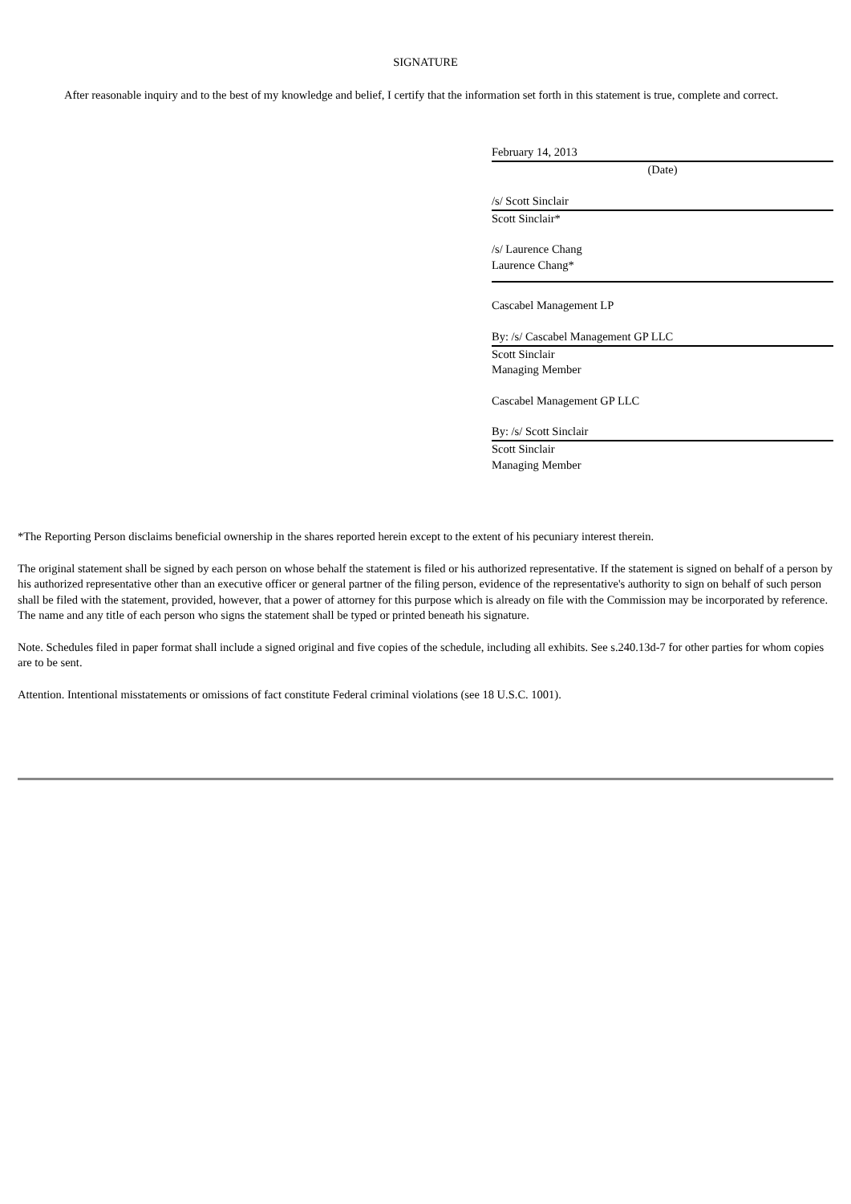SIGNATURE
After reasonable inquiry and to the best of my knowledge and belief, I certify that the information set forth in this statement is true, complete and correct.
February 14, 2013
(Date)
/s/ Scott Sinclair
Scott Sinclair*
/s/ Laurence Chang
Laurence Chang*
Cascabel Management LP
By: /s/ Cascabel Management GP LLC
Scott Sinclair
Managing Member
Cascabel Management GP LLC
By: /s/ Scott Sinclair
Scott Sinclair
Managing Member
*The Reporting Person disclaims beneficial ownership in the shares reported herein except to the extent of his pecuniary interest therein.
The original statement shall be signed by each person on whose behalf the statement is filed or his authorized representative. If the statement is signed on behalf of a person by his authorized representative other than an executive officer or general partner of the filing person, evidence of the representative's authority to sign on behalf of such person shall be filed with the statement, provided, however, that a power of attorney for this purpose which is already on file with the Commission may be incorporated by reference. The name and any title of each person who signs the statement shall be typed or printed beneath his signature.
Note. Schedules filed in paper format shall include a signed original and five copies of the schedule, including all exhibits. See s.240.13d-7 for other parties for whom copies are to be sent.
Attention. Intentional misstatements or omissions of fact constitute Federal criminal violations (see 18 U.S.C. 1001).